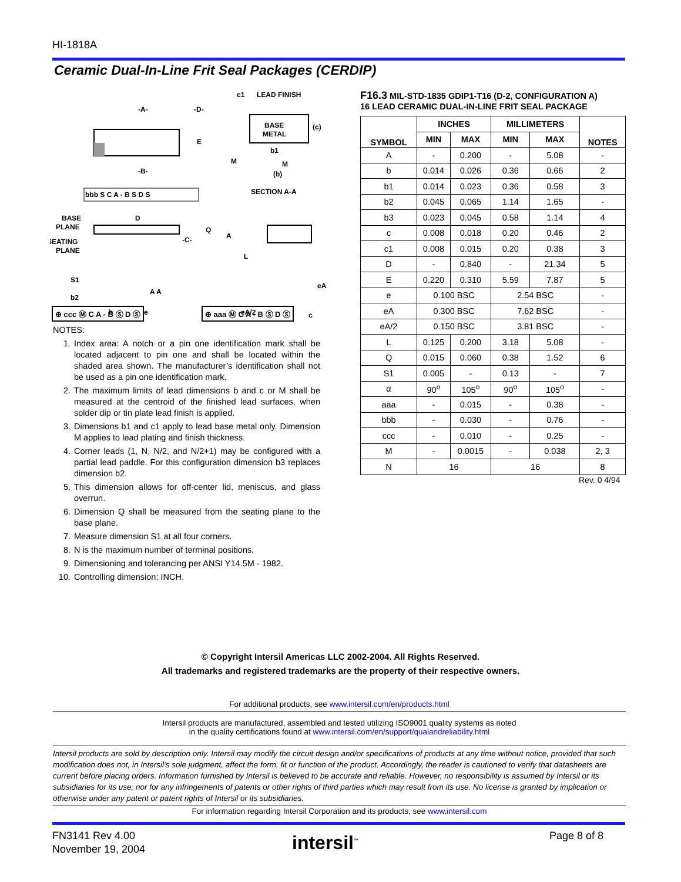HI-1818A
Ceramic Dual-In-Line Frit Seal Packages (CERDIP)
-A-
-D-
-B-
E
BASE
METAL
c1
LEAD FINISH
(c)
b1
M
(b)
M
SECTION A-A
bbb S C A - B S D S
BASE
PLANE
SEATING
PLANE
D
-C-
Q
A
L
S1
b2
b
A A
e
eA
eA/2
c
⊕ ccc Ⓜ C A - B Ⓢ D Ⓢ ⊕ aaa Ⓜ C A - B Ⓢ D Ⓢ
NOTES:
1. Index area: A notch or a pin one identification mark shall be located adjacent to pin one and shall be located within the shaded area shown. The manufacturer’s identification shall not be used as a pin one identification mark.
2. The maximum limits of lead dimensions b and c or M shall be measured at the centroid of the finished lead surfaces, when solder dip or tin plate lead finish is applied.
3. Dimensions b1 and c1 apply to lead base metal only. Dimension M applies to lead plating and finish thickness.
4. Corner leads (1, N, N/2, and N/2+1) may be configured with a partial lead paddle. For this configuration dimension b3 replaces dimension b2.
5. This dimension allows for off-center lid, meniscus, and glass overrun.
6. Dimension Q shall be measured from the seating plane to the base plane.
7. Measure dimension S1 at all four corners.
8. N is the maximum number of terminal positions.
9. Dimensioning and tolerancing per ANSI Y14.5M - 1982.
10. Controlling dimension: INCH.
F16.3 MIL-STD-1835 GDIP1-T16 (D-2, CONFIGURATION A)
16 LEAD CERAMIC DUAL-IN-LINE FRIT SEAL PACKAGE
| SYMBOL | INCHES | | MILLIMETERS | | NOTES |
| --- | --- | --- | --- | --- | --- |
| | MIN | MAX | MIN | MAX | |
| A | - | 0.200 | - | 5.08 | - |
| b | 0.014 | 0.026 | 0.36 | 0.66 | 2 |
| b1 | 0.014 | 0.023 | 0.36 | 0.58 | 3 |
| b2 | 0.045 | 0.065 | 1.14 | 1.65 | - |
| b3 | 0.023 | 0.045 | 0.58 | 1.14 | 4 |
| c | 0.008 | 0.018 | 0.20 | 0.46 | 2 |
| c1 | 0.008 | 0.015 | 0.20 | 0.38 | 3 |
| D | - | 0.840 | - | 21.34 | 5 |
| E | 0.220 | 0.310 | 5.59 | 7.87 | 5 |
| e | 0.100 BSC | | 2.54 BSC | | - |
| eA | 0.300 BSC | | 7.62 BSC | | - |
| eA/2 | 0.150 BSC | | 3.81 BSC | | - |
| L | 0.125 | 0.200 | 3.18 | 5.08 | - |
| Q | 0.015 | 0.060 | 0.38 | 1.52 | 6 |
| S1 | 0.005 | - | 0.13 | - | 7 |
| α | 90<sup>o</sup> | 105<sup>o</sup> | 90<sup>o</sup> | 105<sup>o</sup> | - |
| aaa | - | 0.015 | - | 0.38 | - |
| bbb | - | 0.030 | - | 0.76 | - |
| ccc | - | 0.010 | - | 0.25 | - |
| M | - | 0.0015 | - | 0.038 | 2, 3 |
| N | 16 | | 16 | | 8 |
Rev. 0 4/94
© Copyright Intersil Americas LLC 2002-2004. All Rights Reserved.
All trademarks and registered trademarks are the property of their respective owners.
For additional products, see www.intersil.com/en/products.html
Intersil products are manufactured, assembled and tested utilizing ISO9001 quality systems as noted
in the quality certifications found at www.intersil.com/en/support/qualandreliability.html
Intersil products are sold by description only. Intersil may modify the circuit design and/or specifications of products at any time without notice, provided that such modification does not, in Intersil's sole judgment, affect the form, fit or function of the product. Accordingly, the reader is cautioned to verify that datasheets are current before placing orders. Information furnished by Intersil is believed to be accurate and reliable. However, no responsibility is assumed by Intersil or its subsidiaries for its use; nor for any infringements of patents or other rights of third parties which may result from its use. No license is granted by implication or otherwise under any patent or patent rights of Intersil or its subsidiaries.
For information regarding Intersil Corporation and its products, see www.intersil.com
FN3141 Rev 4.00
November 19, 2004
intersil<sup>™</sup> Page 8 of 8